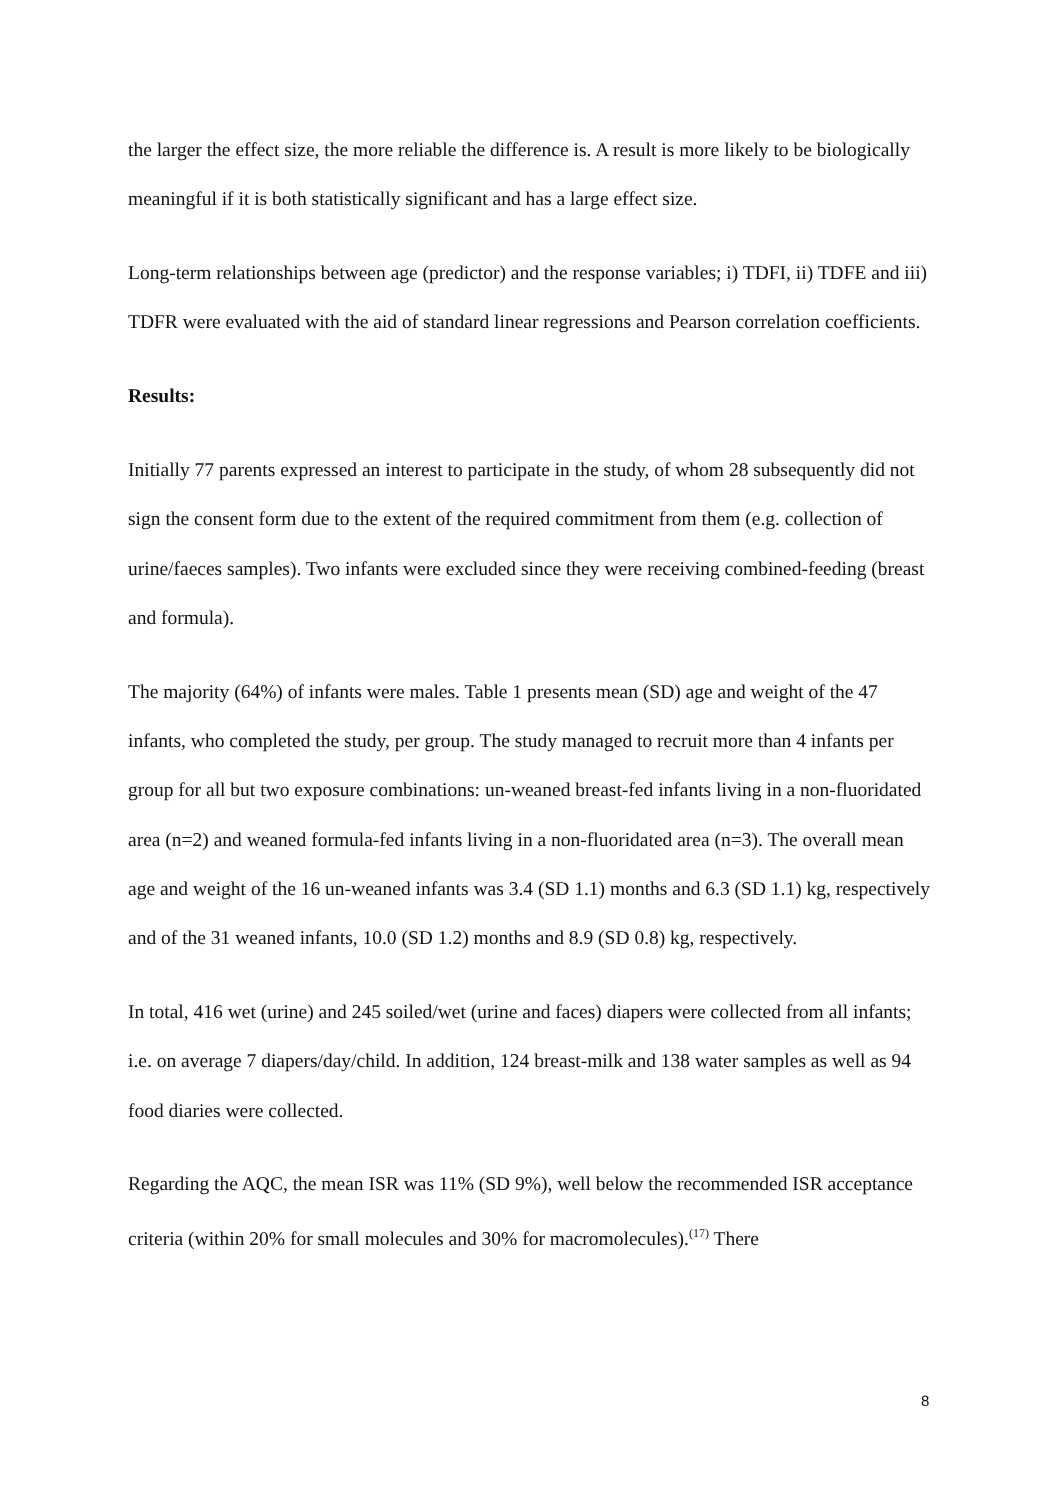the larger the effect size, the more reliable the difference is. A result is more likely to be biologically meaningful if it is both statistically significant and has a large effect size.
Long-term relationships between age (predictor) and the response variables; i) TDFI, ii) TDFE and iii) TDFR were evaluated with the aid of standard linear regressions and Pearson correlation coefficients.
Results:
Initially 77 parents expressed an interest to participate in the study, of whom 28 subsequently did not sign the consent form due to the extent of the required commitment from them (e.g. collection of urine/faeces samples). Two infants were excluded since they were receiving combined-feeding (breast and formula).
The majority (64%) of infants were males. Table 1 presents mean (SD) age and weight of the 47 infants, who completed the study, per group. The study managed to recruit more than 4 infants per group for all but two exposure combinations: un-weaned breast-fed infants living in a non-fluoridated area (n=2) and weaned formula-fed infants living in a non-fluoridated area (n=3). The overall mean age and weight of the 16 un-weaned infants was 3.4 (SD 1.1) months and 6.3 (SD 1.1) kg, respectively and of the 31 weaned infants, 10.0 (SD 1.2) months and 8.9 (SD 0.8) kg, respectively.
In total, 416 wet (urine) and 245 soiled/wet (urine and faces) diapers were collected from all infants; i.e. on average 7 diapers/day/child. In addition, 124 breast-milk and 138 water samples as well as 94 food diaries were collected.
Regarding the AQC, the mean ISR was 11% (SD 9%), well below the recommended ISR acceptance criteria (within 20% for small molecules and 30% for macromolecules).<sup>(17)</sup> There
8